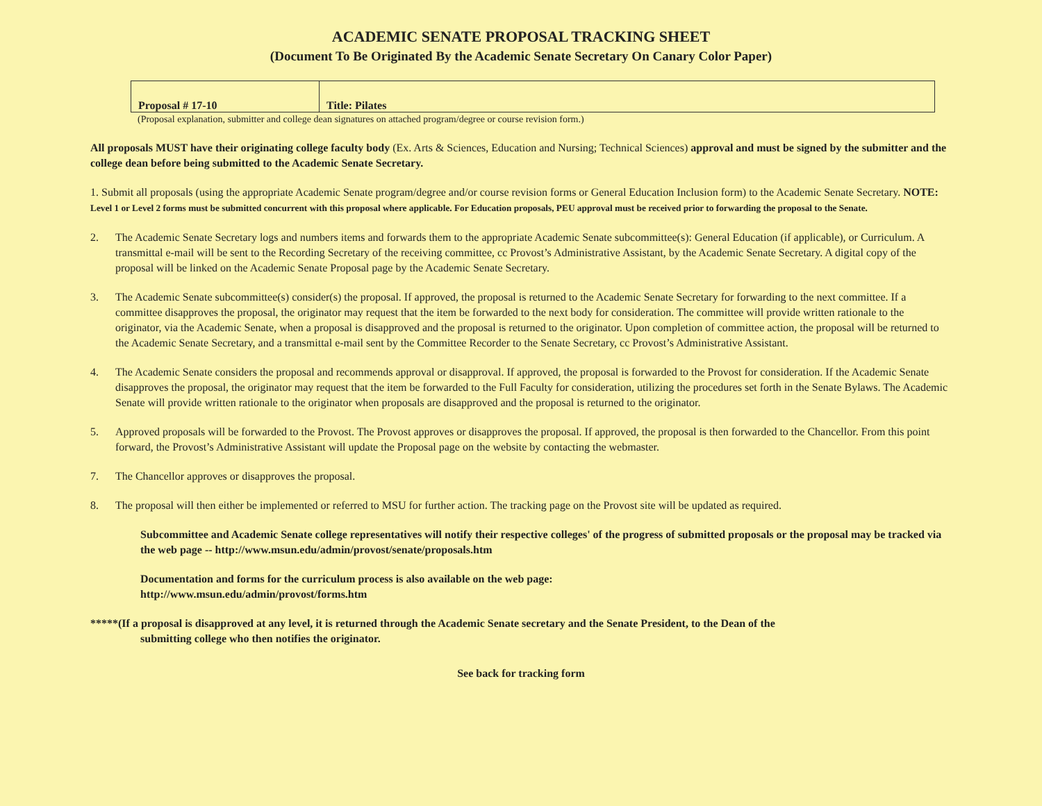ACADEMIC SENATE PROPOSAL TRACKING SHEET
(Document To Be Originated By the Academic Senate Secretary On Canary Color Paper)
| Proposal # 17-10 | Title: Pilates |
(Proposal explanation, submitter and college dean signatures on attached program/degree or course revision form.)
All proposals MUST have their originating college faculty body (Ex. Arts & Sciences, Education and Nursing; Technical Sciences) approval and must be signed by the submitter and the college dean before being submitted to the Academic Senate Secretary.
1. Submit all proposals (using the appropriate Academic Senate program/degree and/or course revision forms or General Education Inclusion form) to the Academic Senate Secretary. NOTE: Level 1 or Level 2 forms must be submitted concurrent with this proposal where applicable. For Education proposals, PEU approval must be received prior to forwarding the proposal to the Senate.
2. The Academic Senate Secretary logs and numbers items and forwards them to the appropriate Academic Senate subcommittee(s): General Education (if applicable), or Curriculum. A transmittal e-mail will be sent to the Recording Secretary of the receiving committee, cc Provost’s Administrative Assistant, by the Academic Senate Secretary. A digital copy of the proposal will be linked on the Academic Senate Proposal page by the Academic Senate Secretary.
3. The Academic Senate subcommittee(s) consider(s) the proposal. If approved, the proposal is returned to the Academic Senate Secretary for forwarding to the next committee. If a committee disapproves the proposal, the originator may request that the item be forwarded to the next body for consideration. The committee will provide written rationale to the originator, via the Academic Senate, when a proposal is disapproved and the proposal is returned to the originator. Upon completion of committee action, the proposal will be returned to the Academic Senate Secretary, and a transmittal e-mail sent by the Committee Recorder to the Senate Secretary, cc Provost’s Administrative Assistant.
4. The Academic Senate considers the proposal and recommends approval or disapproval. If approved, the proposal is forwarded to the Provost for consideration. If the Academic Senate disapproves the proposal, the originator may request that the item be forwarded to the Full Faculty for consideration, utilizing the procedures set forth in the Senate Bylaws. The Academic Senate will provide written rationale to the originator when proposals are disapproved and the proposal is returned to the originator.
5. Approved proposals will be forwarded to the Provost. The Provost approves or disapproves the proposal. If approved, the proposal is then forwarded to the Chancellor. From this point forward, the Provost’s Administrative Assistant will update the Proposal page on the website by contacting the webmaster.
7. The Chancellor approves or disapproves the proposal.
8. The proposal will then either be implemented or referred to MSU for further action. The tracking page on the Provost site will be updated as required.
Subcommittee and Academic Senate college representatives will notify their respective colleges' of the progress of submitted proposals or the proposal may be tracked via the web page -- http://www.msun.edu/admin/provost/senate/proposals.htm
Documentation and forms for the curriculum process is also available on the web page:
http://www.msun.edu/admin/provost/forms.htm
*****(If a proposal is disapproved at any level, it is returned through the Academic Senate secretary and the Senate President, to the Dean of the
submitting college who then notifies the originator.
See back for tracking form